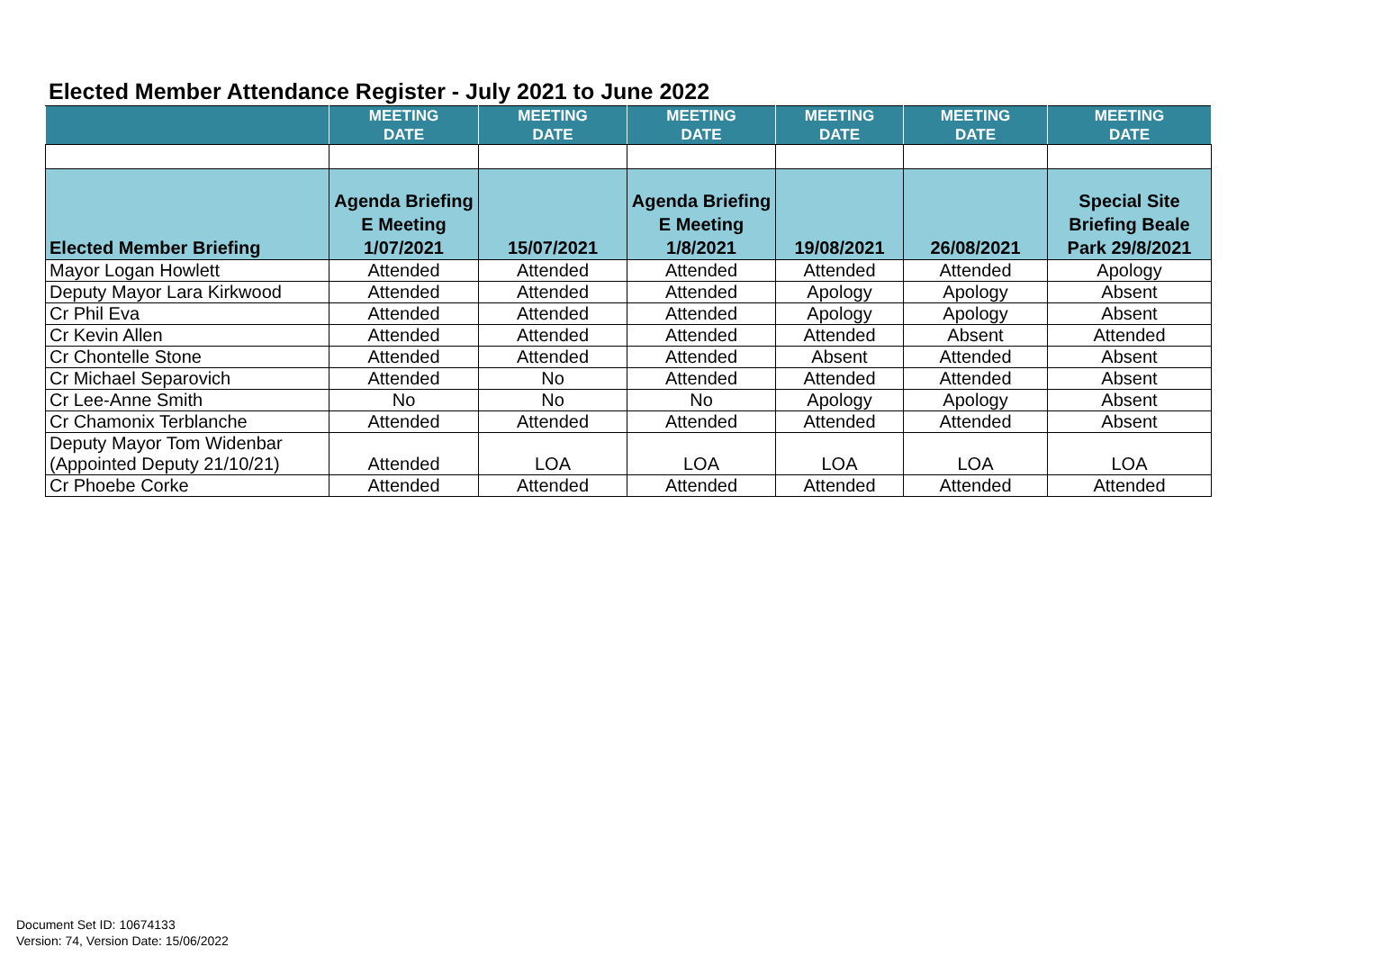Elected Member Attendance Register - July 2021 to June 2022
| | MEETING DATE | MEETING DATE | MEETING DATE | MEETING DATE | MEETING DATE | MEETING DATE |
| --- | --- | --- | --- | --- | --- | --- |
| Elected Member Briefing | Agenda Briefing E Meeting 1/07/2021 | 15/07/2021 | Agenda Briefing E Meeting 1/8/2021 | 19/08/2021 | 26/08/2021 | Special Site Briefing Beale Park 29/8/2021 |
| Mayor Logan Howlett | Attended | Attended | Attended | Attended | Attended | Apology |
| Deputy Mayor Lara Kirkwood | Attended | Attended | Attended | Apology | Apology | Absent |
| Cr Phil Eva | Attended | Attended | Attended | Apology | Apology | Absent |
| Cr Kevin Allen | Attended | Attended | Attended | Attended | Absent | Attended |
| Cr Chontelle Stone | Attended | Attended | Attended | Absent | Attended | Absent |
| Cr Michael Separovich | Attended | No | Attended | Attended | Attended | Absent |
| Cr Lee-Anne Smith | No | No | No | Apology | Apology | Absent |
| Cr Chamonix Terblanche | Attended | Attended | Attended | Attended | Attended | Absent |
| Deputy Mayor Tom Widenbar (Appointed Deputy 21/10/21) | Attended | LOA | LOA | LOA | LOA | LOA |
| Cr Phoebe Corke | Attended | Attended | Attended | Attended | Attended | Attended |
Document Set ID: 10674133
Version: 74, Version Date: 15/06/2022